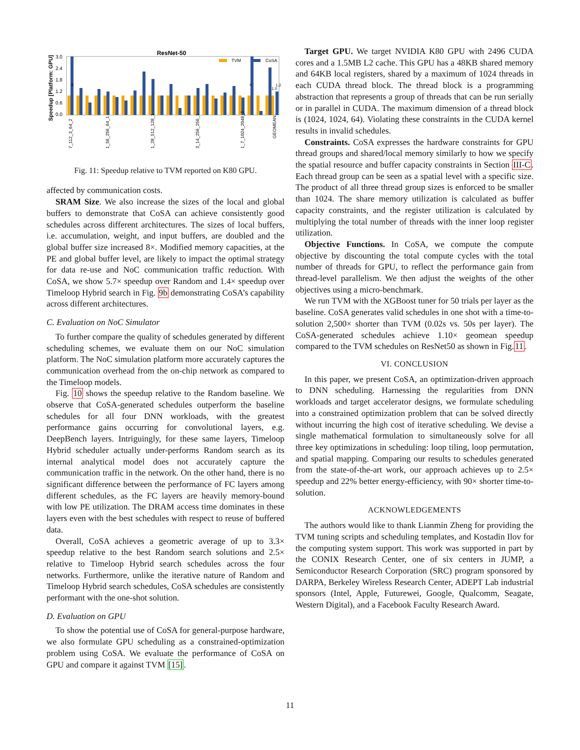ResNet-50
Speedup [Platform: GPU]
3.0
2.4
1.8
1.2
0.6
0.0
TVM
CoSA
4
4
1.0
1.2
7_112_3_64_2
1_56_256_64_1
1_28_512_128_1
3_14_256_256_1
1_7_1024_2048_2
GEOMEAN
Fig. 11: Speedup relative to TVM reported on K80 GPU.
affected by communication costs.
SRAM Size. We also increase the sizes of the local and global buffers to demonstrate that CoSA can achieve consistently good schedules across different architectures. The sizes of local buffers, i.e. accumulation, weight, and input buffers, are doubled and the global buffer size increased 8×. Modified memory capacities, at the PE and global buffer level, are likely to impact the optimal strategy for data re-use and NoC communication traffic reduction. With CoSA, we show 5.7× speedup over Random and 1.4× speedup over Timeloop Hybrid search in Fig. 9b demonstrating CoSA’s capability across different architectures.
C. Evaluation on NoC Simulator
To further compare the quality of schedules generated by different scheduling schemes, we evaluate them on our NoC simulation platform. The NoC simulation platform more accurately captures the communication overhead from the on-chip network as compared to the Timeloop models.
Fig. 10 shows the speedup relative to the Random baseline. We observe that CoSA-generated schedules outperform the baseline schedules for all four DNN workloads, with the greatest performance gains occurring for convolutional layers, e.g. DeepBench layers. Intriguingly, for these same layers, Timeloop Hybrid scheduler actually under-performs Random search as its internal analytical model does not accurately capture the communication traffic in the network. On the other hand, there is no significant difference between the performance of FC layers among different schedules, as the FC layers are heavily memory-bound with low PE utilization. The DRAM access time dominates in these layers even with the best schedules with respect to reuse of buffered data.
Overall, CoSA achieves a geometric average of up to 3.3× speedup relative to the best Random search solutions and 2.5× relative to Timeloop Hybrid search schedules across the four networks. Furthermore, unlike the iterative nature of Random and Timeloop Hybrid search schedules, CoSA schedules are consistently performant with the one-shot solution.
D. Evaluation on GPU
To show the potential use of CoSA for general-purpose hardware, we also formulate GPU scheduling as a constrained-optimization problem using CoSA. We evaluate the performance of CoSA on GPU and compare it against TVM [15].
Target GPU. We target NVIDIA K80 GPU with 2496 CUDA cores and a 1.5MB L2 cache. This GPU has a 48KB shared memory and 64KB local registers, shared by a maximum of 1024 threads in each CUDA thread block. The thread block is a programming abstraction that represents a group of threads that can be run serially or in parallel in CUDA. The maximum dimension of a thread block is (1024, 1024, 64). Violating these constraints in the CUDA kernel results in invalid schedules.
Constraints. CoSA expresses the hardware constraints for GPU thread groups and shared/local memory similarly to how we specify the spatial resource and buffer capacity constraints in Section III-C. Each thread group can be seen as a spatial level with a specific size. The product of all three thread group sizes is enforced to be smaller than 1024. The share memory utilization is calculated as buffer capacity constraints, and the register utilization is calculated by multiplying the total number of threads with the inner loop register utilization.
Objective Functions. In CoSA, we compute the compute objective by discounting the total compute cycles with the total number of threads for GPU, to reflect the performance gain from thread-level parallelism. We then adjust the weights of the other objectives using a micro-benchmark.
We run TVM with the XGBoost tuner for 50 trials per layer as the baseline. CoSA generates valid schedules in one shot with a time-to-solution 2,500× shorter than TVM (0.02s vs. 50s per layer). The CoSA-generated schedules achieve 1.10× geomean speedup compared to the TVM schedules on ResNet50 as shown in Fig.11.
VI. CONCLUSION
In this paper, we present CoSA, an optimization-driven approach to DNN scheduling. Harnessing the regularities from DNN workloads and target accelerator designs, we formulate scheduling into a constrained optimization problem that can be solved directly without incurring the high cost of iterative scheduling. We devise a single mathematical formulation to simultaneously solve for all three key optimizations in scheduling: loop tiling, loop permutation, and spatial mapping. Comparing our results to schedules generated from the state-of-the-art work, our approach achieves up to 2.5× speedup and 22% better energy-efficiency, with 90× shorter time-to-solution.
ACKNOWLEDGEMENTS
The authors would like to thank Lianmin Zheng for providing the TVM tuning scripts and scheduling templates, and Kostadin Ilov for the computing system support. This work was supported in part by the CONIX Research Center, one of six centers in JUMP, a Semiconductor Research Corporation (SRC) program sponsored by DARPA, Berkeley Wireless Research Center, ADEPT Lab industrial sponsors (Intel, Apple, Futurewei, Google, Qualcomm, Seagate, Western Digital), and a Facebook Faculty Research Award.
11